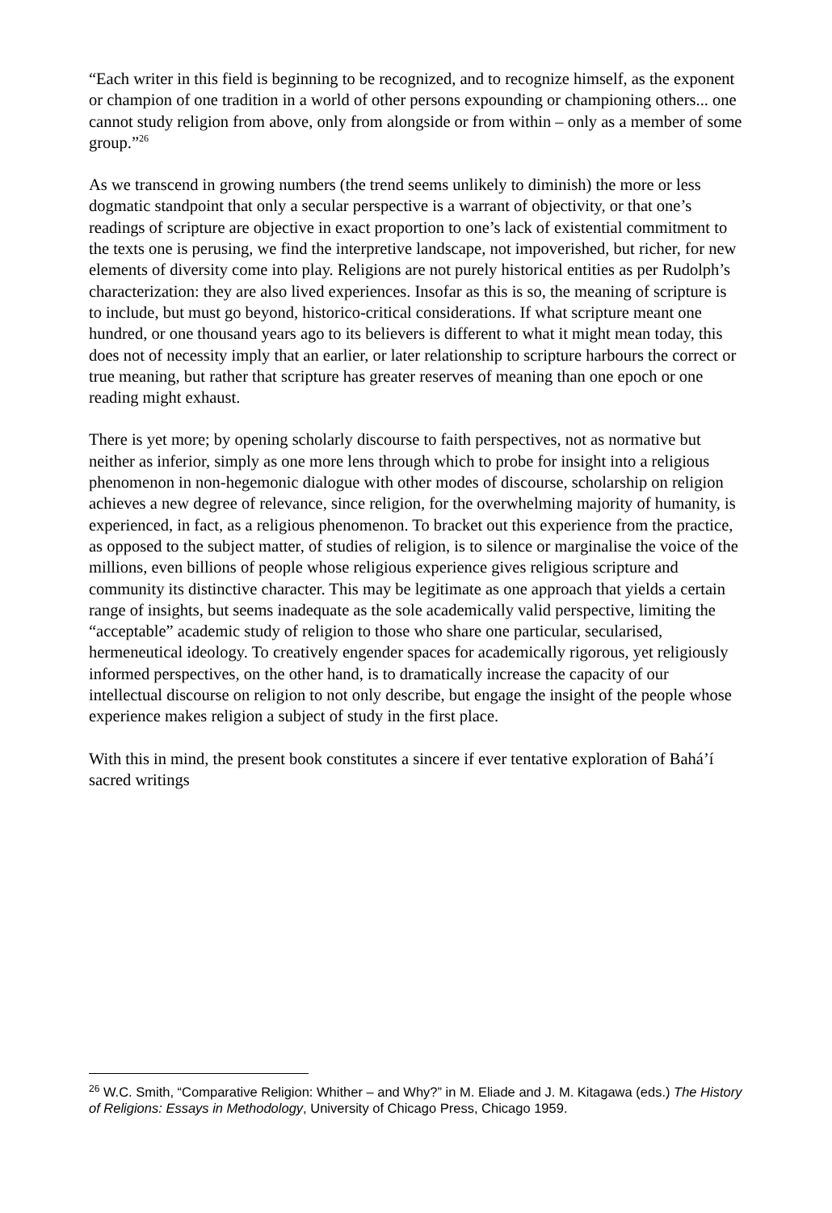“Each writer in this field is beginning to be recognized, and to recognize himself, as the exponent or champion of one tradition in a world of other persons expounding or championing others... one cannot study religion from above, only from alongside or from within – only as a member of some group.”<sup>26</sup>
As we transcend in growing numbers (the trend seems unlikely to diminish) the more or less dogmatic standpoint that only a secular perspective is a warrant of objectivity, or that one’s readings of scripture are objective in exact proportion to one’s lack of existential commitment to the texts one is perusing, we find the interpretive landscape, not impoverished, but richer, for new elements of diversity come into play. Religions are not purely historical entities as per Rudolph’s characterization: they are also lived experiences. Insofar as this is so, the meaning of scripture is to include, but must go beyond, historico-critical considerations. If what scripture meant one hundred, or one thousand years ago to its believers is different to what it might mean today, this does not of necessity imply that an earlier, or later relationship to scripture harbours the correct or true meaning, but rather that scripture has greater reserves of meaning than one epoch or one reading might exhaust.
There is yet more; by opening scholarly discourse to faith perspectives, not as normative but neither as inferior, simply as one more lens through which to probe for insight into a religious phenomenon in non-hegemonic dialogue with other modes of discourse, scholarship on religion achieves a new degree of relevance, since religion, for the overwhelming majority of humanity, is experienced, in fact, as a religious phenomenon. To bracket out this experience from the practice, as opposed to the subject matter, of studies of religion, is to silence or marginalise the voice of the millions, even billions of people whose religious experience gives religious scripture and community its distinctive character. This may be legitimate as one approach that yields a certain range of insights, but seems inadequate as the sole academically valid perspective, limiting the “acceptable” academic study of religion to those who share one particular, secularised, hermeneutical ideology. To creatively engender spaces for academically rigorous, yet religiously informed perspectives, on the other hand, is to dramatically increase the capacity of our intellectual discourse on religion to not only describe, but engage the insight of the people whose experience makes religion a subject of study in the first place.
With this in mind, the present book constitutes a sincere if ever tentative exploration of Bahá’í sacred writings
<sup>26</sup> W.C. Smith, “Comparative Religion: Whither – and Why?” in M. Eliade and J. M. Kitagawa (eds.) The History of Religions: Essays in Methodology, University of Chicago Press, Chicago 1959.